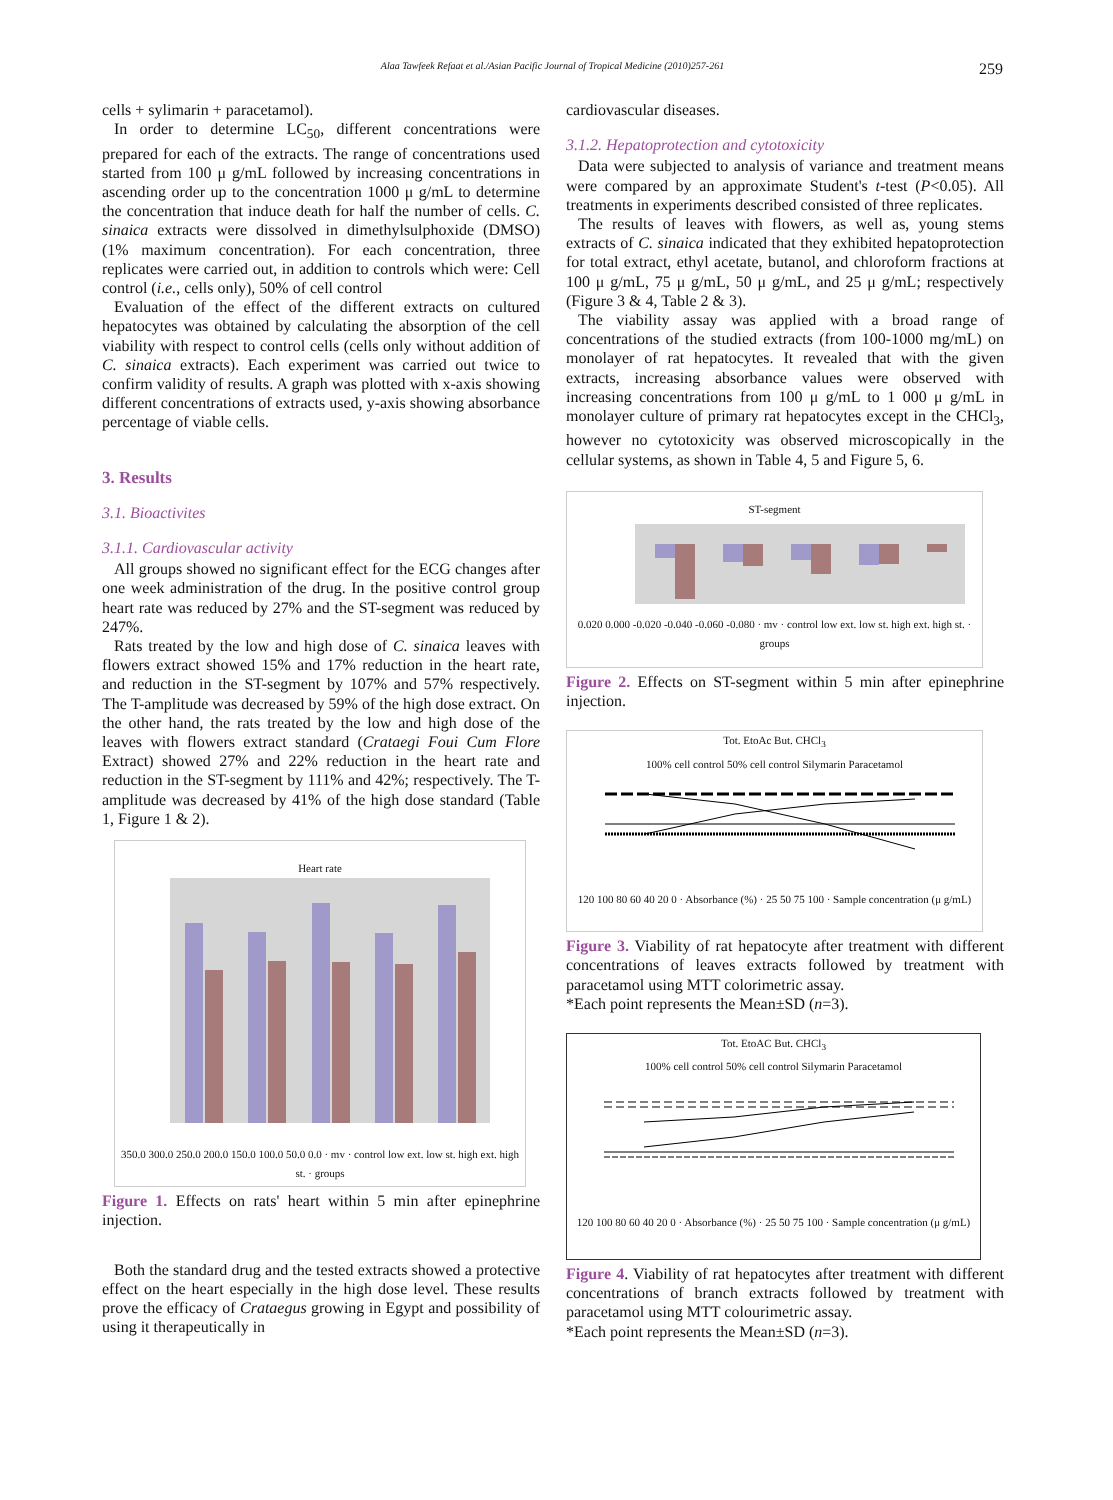Alaa Tawfeek Refaat et al./Asian Pacific Journal of Tropical Medicine (2010)257-261 259
cells + sylimarin + paracetamol).
In order to determine LC<sub>50</sub>, different concentrations were prepared for each of the extracts. The range of concentrations used started from 100 μ g/mL followed by increasing concentrations in ascending order up to the concentration 1000 μ g/mL to determine the concentration that induce death for half the number of cells. C. sinaica extracts were dissolved in dimethylsulphoxide (DMSO) (1% maximum concentration). For each concentration, three replicates were carried out, in addition to controls which were: Cell control (i.e., cells only), 50% of cell control
Evaluation of the effect of the different extracts on cultured hepatocytes was obtained by calculating the absorption of the cell viability with respect to control cells (cells only without addition of C. sinaica extracts). Each experiment was carried out twice to confirm validity of results. A graph was plotted with x-axis showing different concentrations of extracts used, y-axis showing absorbance percentage of viable cells.
3. Results
3.1. Bioactivites
3.1.1. Cardiovascular activity
All groups showed no significant effect for the ECG changes after one week administration of the drug. In the positive control group heart rate was reduced by 27% and the ST-segment was reduced by 247%.
Rats treated by the low and high dose of C. sinaica leaves with flowers extract showed 15% and 17% reduction in the heart rate, and reduction in the ST-segment by 107% and 57% respectively. The T-amplitude was decreased by 59% of the high dose extract. On the other hand, the rats treated by the low and high dose of the leaves with flowers extract standard (Crataegi Foui Cum Flore Extract) showed 27% and 22% reduction in the heart rate and reduction in the ST-segment by 111% and 42%; respectively. The T-amplitude was decreased by 41% of the high dose standard (Table 1, Figure 1 & 2).
Heart rate
350.0 300.0 250.0 200.0 150.0 100.0 50.0 0.0 · mv · control low ext. low st. high ext. high st. · groups
Figure 1. Effects on rats' heart within 5 min after epinephrine injection.
Both the standard drug and the tested extracts showed a protective effect on the heart especially in the high dose level. These results prove the efficacy of Crataegus growing in Egypt and possibility of using it therapeutically in
cardiovascular diseases.
3.1.2. Hepatoprotection and cytotoxicity
Data were subjected to analysis of variance and treatment means were compared by an approximate Student's t-test (P<0.05). All treatments in experiments described consisted of three replicates.
The results of leaves with flowers, as well as, young stems extracts of C. sinaica indicated that they exhibited hepatoprotection for total extract, ethyl acetate, butanol, and chloroform fractions at 100 μ g/mL, 75 μ g/mL, 50 μ g/mL, and 25 μ g/mL; respectively (Figure 3 & 4, Table 2 & 3).
The viability assay was applied with a broad range of concentrations of the studied extracts (from 100-1000 mg/mL) on monolayer of rat hepatocytes. It revealed that with the given extracts, increasing absorbance values were observed with increasing concentrations from 100 μ g/mL to 1 000 μ g/mL in monolayer culture of primary rat hepatocytes except in the CHCl<sub>3</sub>, however no cytotoxicity was observed microscopically in the cellular systems, as shown in Table 4, 5 and Figure 5, 6.
ST-segment
0.020 0.000 -0.020 -0.040 -0.060 -0.080 · mv · control low ext. low st. high ext. high st. · groups
Figure 2. Effects on ST-segment within 5 min after epinephrine injection.
Tot. EtoAc But. CHCl<sub>3</sub>
100% cell control 50% cell control Silymarin Paracetamol
120 100 80 60 40 20 0 · Absorbance (%) · 25 50 75 100 · Sample concentration (μ g/mL)
Figure 3. Viability of rat hepatocyte after treatment with different concentrations of leaves extracts followed by treatment with paracetamol using MTT colorimetric assay.
*Each point represents the Mean±SD (n=3).
Tot. EtoAC But. CHCl<sub>3</sub>
100% cell control 50% cell control Silymarin Paracetamol
120 100 80 60 40 20 0 · Absorbance (%) · 25 50 75 100 · Sample concentration (μ g/mL)
Figure 4. Viability of rat hepatocytes after treatment with different concentrations of branch extracts followed by treatment with paracetamol using MTT colourimetric assay.
*Each point represents the Mean±SD (n=3).